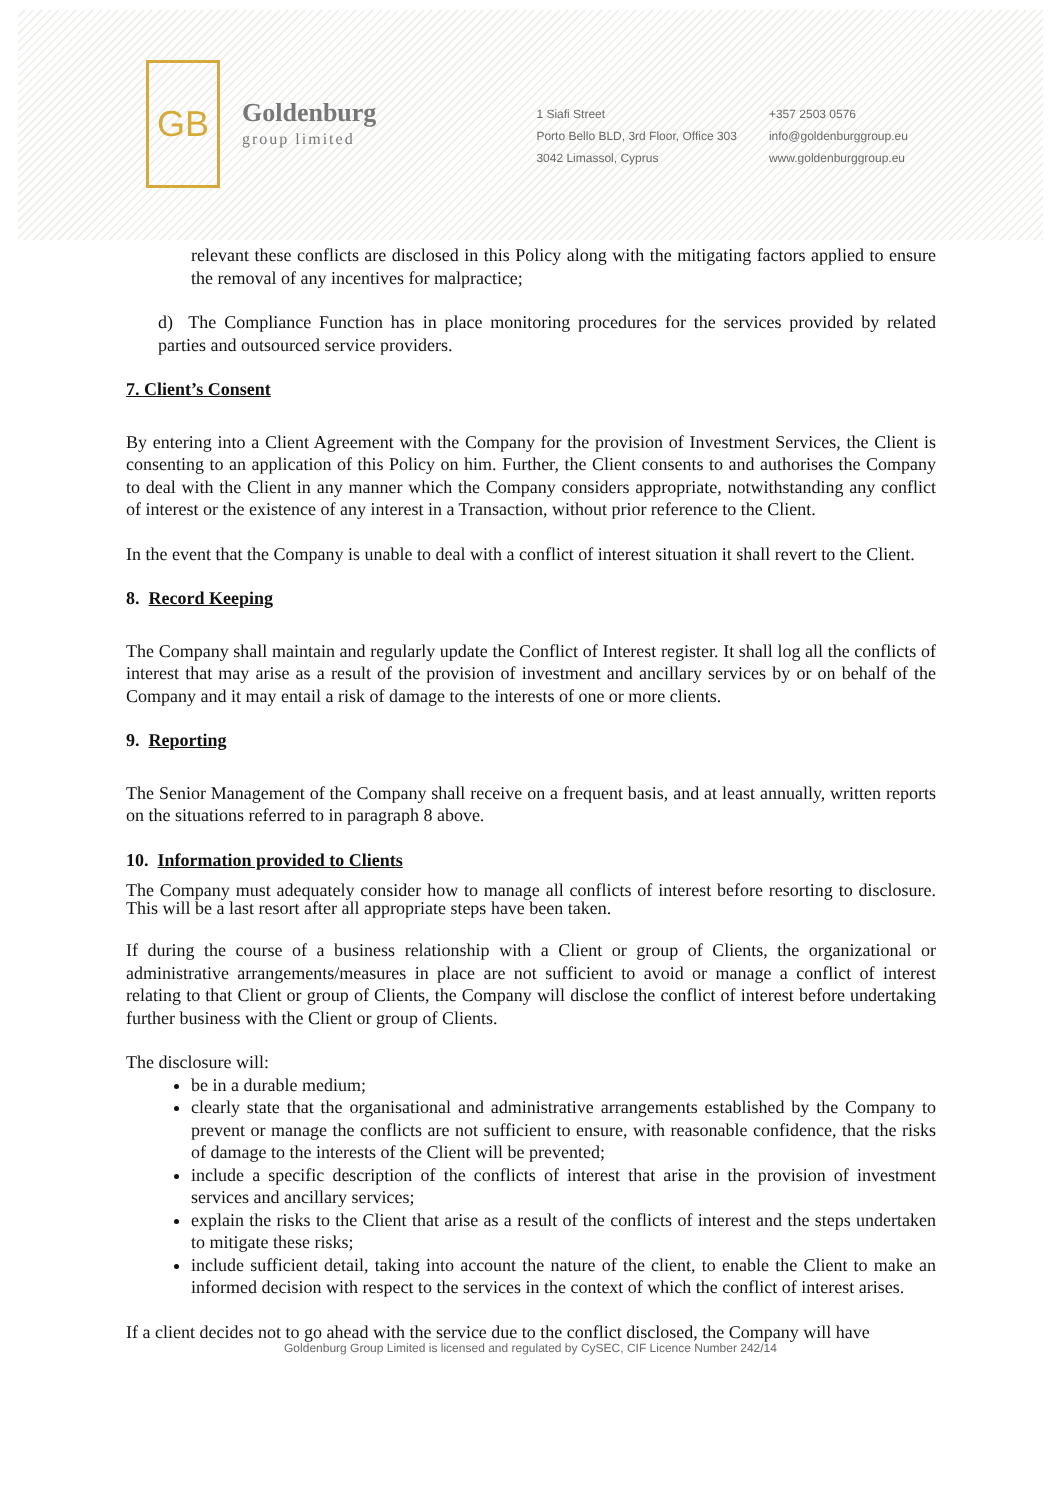GB
Goldenburg
group limited
1 Siafi Street
Porto Bello BLD, 3rd Floor, Office 303
3042 Limassol, Cyprus
+357 2503 0576
info@goldenburggroup.eu
www.goldenburggroup.eu
relevant these conflicts are disclosed in this Policy along with the mitigating factors applied to ensure the removal of any incentives for malpractice;
d) The Compliance Function has in place monitoring procedures for the services provided by related parties and outsourced service providers.
7. Client’s Consent
By entering into a Client Agreement with the Company for the provision of Investment Services, the Client is consenting to an application of this Policy on him. Further, the Client consents to and authorises the Company to deal with the Client in any manner which the Company considers appropriate, notwithstanding any conflict of interest or the existence of any interest in a Transaction, without prior reference to the Client.
In the event that the Company is unable to deal with a conflict of interest situation it shall revert to the Client.
8. Record Keeping
The Company shall maintain and regularly update the Conflict of Interest register. It shall log all the conflicts of interest that may arise as a result of the provision of investment and ancillary services by or on behalf of the Company and it may entail a risk of damage to the interests of one or more clients.
9. Reporting
The Senior Management of the Company shall receive on a frequent basis, and at least annually, written reports on the situations referred to in paragraph 8 above.
10. Information provided to Clients
The Company must adequately consider how to manage all conflicts of interest before resorting to disclosure. This will be a last resort after all appropriate steps have been taken.
If during the course of a business relationship with a Client or group of Clients, the organizational or administrative arrangements/measures in place are not sufficient to avoid or manage a conflict of interest relating to that Client or group of Clients, the Company will disclose the conflict of interest before undertaking further business with the Client or group of Clients.
The disclosure will:
be in a durable medium;
clearly state that the organisational and administrative arrangements established by the Company to prevent or manage the conflicts are not sufficient to ensure, with reasonable confidence, that the risks of damage to the interests of the Client will be prevented;
include a specific description of the conflicts of interest that arise in the provision of investment services and ancillary services;
explain the risks to the Client that arise as a result of the conflicts of interest and the steps undertaken to mitigate these risks;
include sufficient detail, taking into account the nature of the client, to enable the Client to make an informed decision with respect to the services in the context of which the conflict of interest arises.
If a client decides not to go ahead with the service due to the conflict disclosed, the Company will have
Goldenburg Group Limited is licensed and regulated by CySEC, CIF Licence Number 242/14